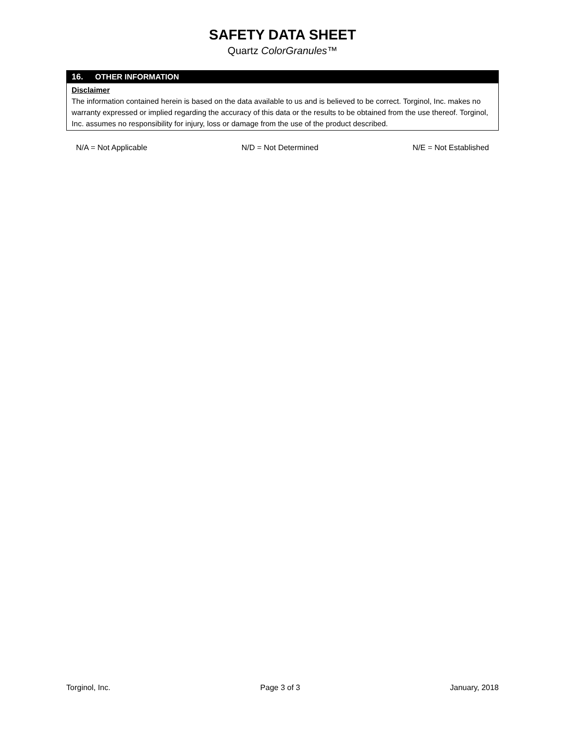SAFETY DATA SHEET
Quartz ColorGranules™
16. OTHER INFORMATION
Disclaimer
The information contained herein is based on the data available to us and is believed to be correct. Torginol, Inc. makes no warranty expressed or implied regarding the accuracy of this data or the results to be obtained from the use thereof. Torginol, Inc. assumes no responsibility for injury, loss or damage from the use of the product described.
N/A = Not Applicable N/D = Not Determined N/E = Not Established
Torginol, Inc. Page 3 of 3 January, 2018